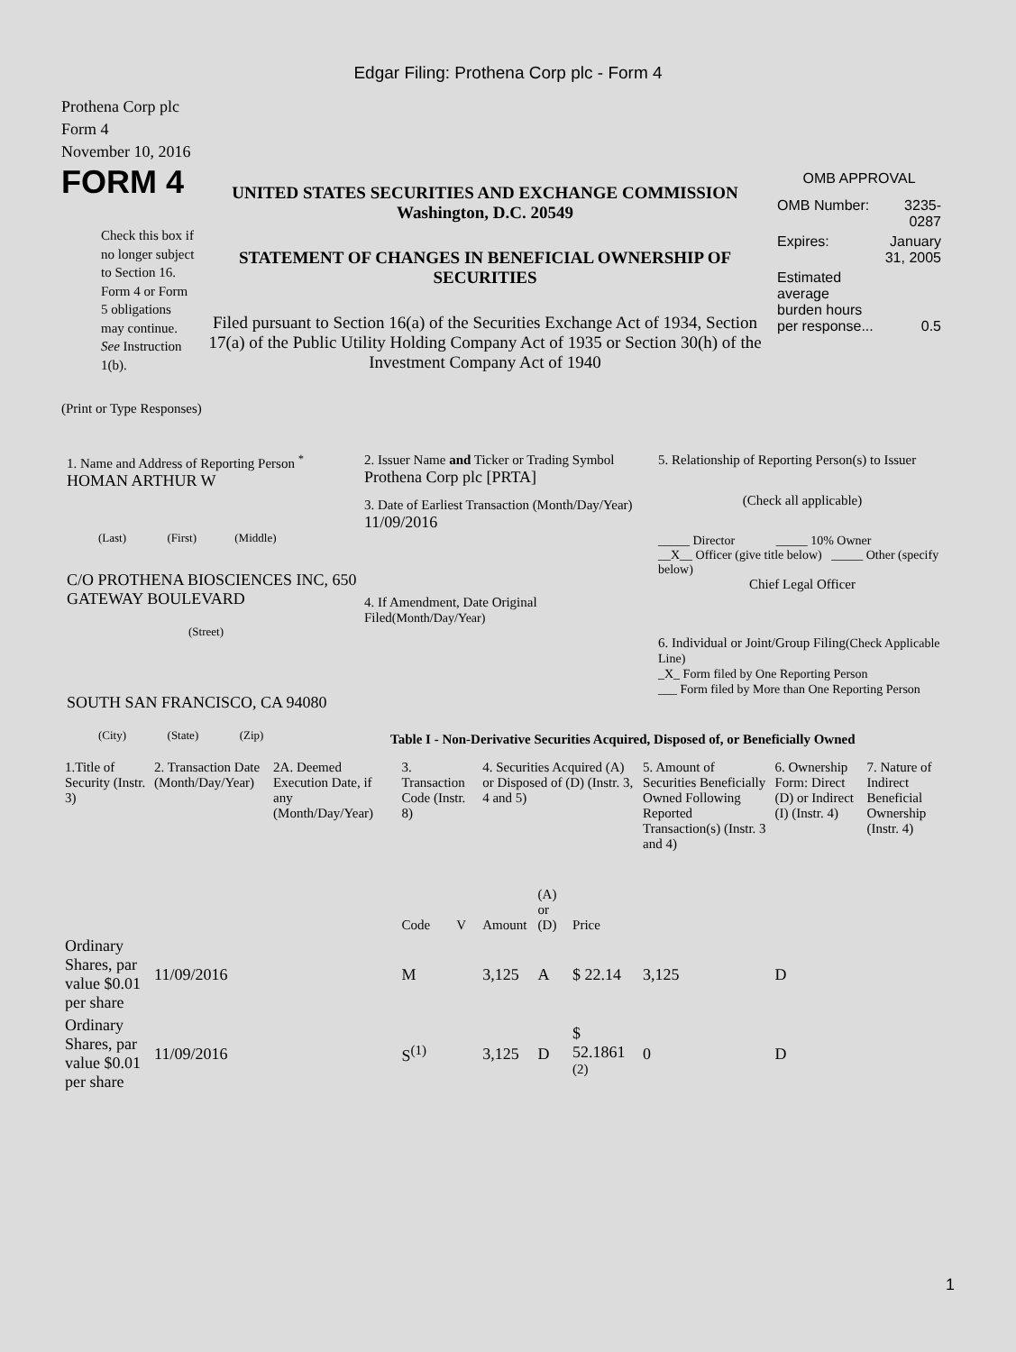Edgar Filing: Prothena Corp plc - Form 4
Prothena Corp plc
Form 4
November 10, 2016
FORM 4
Check this box if no longer subject to Section 16. Form 4 or Form 5 obligations may continue. See Instruction 1(b).
UNITED STATES SECURITIES AND EXCHANGE COMMISSION
Washington, D.C. 20549
STATEMENT OF CHANGES IN BENEFICIAL OWNERSHIP OF SECURITIES
Filed pursuant to Section 16(a) of the Securities Exchange Act of 1934, Section 17(a) of the Public Utility Holding Company Act of 1935 or Section 30(h) of the Investment Company Act of 1940
OMB APPROVAL
| OMB Number: | 3235-0287 |
| Expires: | January 31, 2005 |
| Estimated average burden hours per response... | 0.5 |
(Print or Type Responses)
1. Name and Address of Reporting Person <sup>*</sup>
HOMAN ARTHUR W
(Last) (First) (Middle)
C/O PROTHENA BIOSCIENCES INC, 650 GATEWAY BOULEVARD
(Street)
SOUTH SAN FRANCISCO, CA 94080
(City) (State) (Zip)
2. Issuer Name and Ticker or Trading Symbol
Prothena Corp plc [PRTA]
3. Date of Earliest Transaction (Month/Day/Year)
11/09/2016
4. If Amendment, Date Original Filed(Month/Day/Year)
5. Relationship of Reporting Person(s) to Issuer
(Check all applicable)
_____ Director _____ 10% Owner
__X__ Officer (give title below) _____ Other (specify below)
Chief Legal Officer
6. Individual or Joint/Group Filing(Check Applicable Line)
_X_ Form filed by One Reporting Person
___ Form filed by More than One Reporting Person
Table I - Non-Derivative Securities Acquired, Disposed of, or Beneficially Owned
| 1.Title of Security (Instr. 3) | 2. Transaction Date (Month/Day/Year) | 2A. Deemed Execution Date, if any (Month/Day/Year) | 3. Transaction Code (Instr. 8) | | 4. Securities Acquired (A) or Disposed of (D) (Instr. 3, 4 and 5) | | | 5. Amount of Securities Beneficially Owned Following Reported Transaction(s) (Instr. 3 and 4) | 6. Ownership Form: Direct (D) or Indirect (I) (Instr. 4) | 7. Nature of Indirect Beneficial Ownership (Instr. 4) |
| --- | --- | --- | --- | --- | --- | --- | --- | --- | --- | --- |
| | | | Code | V | Amount | (A) or (D) | Price | | | |
| Ordinary Shares, par value $0.01 per share | 11/09/2016 | | M | | 3,125 | A | $ 22.14 | 3,125 | D | |
| Ordinary Shares, par value $0.01 per share | 11/09/2016 | | S<sup>(1)</sup> | | 3,125 | D | $ 52.1861 <sup>(2)</sup> | 0 | D | |
1